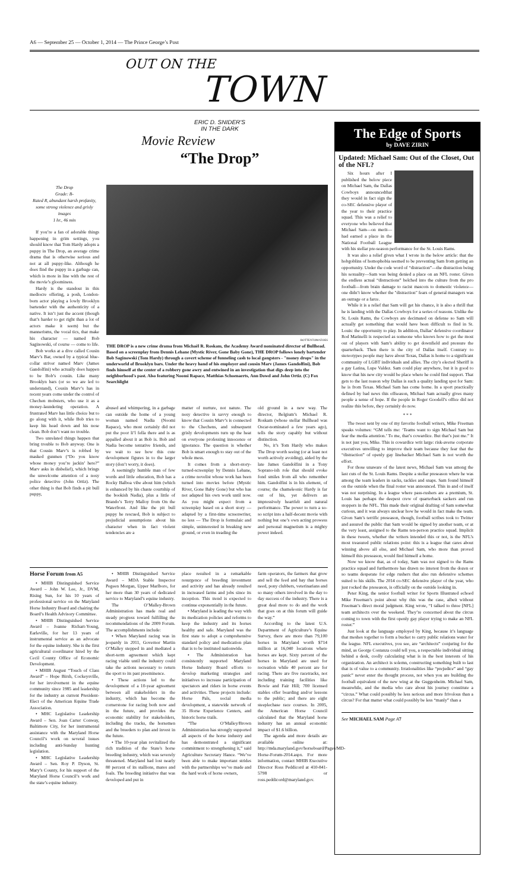A6 — September 25 — October 1, 2014 — The Prince George’s Post
OUT ON THE
TOWN
ERIC D. SNIDER'S
IN THE DARK
Movie Review
“The Drop”
ROTTENTOMATOES
THE DROP is a new crime drama from Michaël R. Roskam, the Academy Award nominated director of Bullhead. Based on a screenplay from Dennis Lehane (Mystic River, Gone Baby Gone), THE DROP follows lonely bartender Bob Saginowski (Tom Hardy) through a covert scheme of funneling cash to local gangsters - "money drops" in the underworld of Brooklyn bars. Under the heavy hand of his employer and cousin Marv (James Gandolfini), Bob finds himself at the center of a robbery gone awry and entwined in an investigation that digs deep into the neighborhood's past. Also featuring Noomi Rapace, Matthias Schoenaerts, Ann Dowd and John Ortiz. (C) Fox Searchlight
The Drop
Grade: B-
Rated R, abundant harsh profanity, some strong violence and grisly images
1 hr., 46 min
If you’re a fan of adorable things happening in grim settings, you should know that Tom Hardy adopts a puppy in The Drop, an average crime drama that is otherwise serious and not at all puppy-like. Although he does find the puppy in a garbage can, which is more in line with the rest of the movie’s gloominess.
Hardy is the standout in this mediocre offering, a posh, London-born actor playing a lowly Brooklyn bartender with the authenticity of a native. It isn’t just the accent (though that’s harder to get right than a lot of actors make it seem) but the mannerisms, the vocal tics, that make his character — named Bob Saginowski, of course — come to life.
Bob works at a dive called Cousin Marv’s Bar, owned by a typical blue-collar striver named Marv (James Gandolfini) who actually does happen to be Bob’s cousin. Like many Brooklyn bars (or so we are led to understand), Cousin Marv’s has in recent years come under the control of Chechen mobsters, who use it as a money-laundering operation. A frustrated Marv has little choice but to go along with it, while Bob tries to keep his head down and his nose clean. Bob don’t want no trouble.
Two unrelated things happen that bring trouble to Bob anyway. One is that Cousin Marv’s is robbed by masked gunmen (“Do you know whose money you’re jackin’ here?” Marv asks in disbelief), which brings the unwelcome attention of a nosy police detective (John Ortiz). The other thing is that Bob finds a pit bull puppy,
abused and whimpering, in a garbage can outside the home of a young woman named Nadia (Noomi Rapace), who most certainly did not put the poor li’l fella there and is as appalled about it as Bob is. Bob and Nadia become tentative friends, and we wait to see how this cute development figures in to the larger story (don’t worry, it does).
A seemingly humble man of few words and little education, Bob has a Rocky Balboa vibe about him (which is enhanced by his chaste courtship of the bookish Nadia), plus a little of Brando’s Terry Malloy from On the Waterfront. And like the pit bull puppy he rescued, Bob is subject to prejudicial assumptions about his character when in fact violent tendencies are a
matter of nurture, not nature. The nosy detective is savvy enough to know that Cousin Marv’s is connected to the Chechens, and subsequent grisly developments turn up the heat on everyone professing innocence or ignorance. The question is whether Bob is smart enough to stay out of the whole mess.
It comes from a short-story-turned-screenplay by Dennis Lehane, a crime novelist whose work has been turned into movies before (Mystic River, Gone Baby Gone) but who has not adapted his own work until now. As you might expect from a screenplay based on a short story — adapted by a first-time screenwriter, no less — The Drop is formulaic and simple, uninterested in breaking new ground, or even in treading the
old ground in a new way. The director, Belgium’s Michael R. Roskam (whose stellar Bullhead was Oscar-nominated a few years ago), tells the story capably but without distinction.
No, it’s Tom Hardy who makes The Drop worth seeing (or at least not worth actively avoiding), aided by the late James Gandolfini in a Tony Soprano-ish role that should evoke fond smiles from all who remember him. Gandolfini is in his element, of course; the chameleonic Hardy is far out of his, yet delivers an impressively heartfelt and natural performance. The power to turn a so-so script into a half-decent movie with nothing but one’s own acting prowess and personal magnetism is a mighty power indeed.
Horse Forum from A5
• MHIB Distinguished Service Award – John W. Lee, Jr., DVM, Rising Sun, for his 10 years of professional service on the Maryland Horse Industry Board and chairing the Board’s Health Advisory Committee.
• MHIB Distinguished Service Award – Joanne Richart-Young, Earleville, for her 13 years of instrumental service as an advocate for the equine industry. She is the first agricultural coordinator hired by the Cecil County Office of Economic Development.
• MHIB August “Touch of Class Award” – Hope Birsh, Cockeysville, for her involvement in the equine community since 1985 and leadership for the industry as current President-Elect of the American Equine Trade Association.
• MHC Legislative Leadership Award – Sen. Joan Carter Conway, Baltimore City, for her instrumental assistance with the Maryland Horse Council’s work on several issues including anti-Sunday hunting legislation.
• MHC Legislative Leadership Award – Sen. Roy P. Dyson, St. Mary’s County, for his support of the Maryland Horse Council’s work and the state’s equine industry.
• MHIB Distinguished Service Award – MDA Stable Inspector Pegeen Morgan, Upper Marlboro, for her more than 30 years of dedicated service to Maryland’s equine industry.
The O’Malley-Brown Administration has made real and steady progress toward fulfilling the recommendations of the 2009 Forum. The accomplishments include:
• When Maryland racing was in jeopardy in 2011, Governor Martin O’Malley stepped in and mediated a short-term agreement which kept racing viable until the industry could take the actions necessary to return the sport to its past preeminence.
• These actions led to the development of a 10-year agreement between all stakeholders in the industry, which has become the cornerstone for racing both now and in the future, and provides the economic stability for stakeholders, including the tracks, the horsemen and the breeders to plan and invest in the future.
• The 10-year plan revitalized the rich tradition of the State's horse breeding industry, which was severely threatened. Maryland had lost nearly 80 percent of its stallions, mares and foals. The breeding initiative that was developed and put in
place resulted in a remarkable resurgence of breeding investment and activity and has already resulted in increased farms and jobs since its inception. This trend is expected to continue exponentially in the future.
• Maryland is leading the way with its medication policies and reforms to keep the industry and its horses healthy and safe. Maryland was the first state to adopt a comprehensive standard policy and medication plan that is to be instituted nationwide.
• The Administration has consistently supported Maryland Horse Industry Board efforts to develop marketing strategies and initiatives to increase participation of spectators and riders in horse events and activities. These projects include: Horse Pals, social media development, a statewide network of 35 Horse Experience Centers, and historic horse trails.
“The O’Malley/Brown Administration has strongly supported all aspects of the horse industry and has demonstrated a significant commitment to strengthening it,” said Agriculture Secretary Hance. “We’ve been able to make important strides with the partnerships we’ve made and the hard work of horse owners,
farm operators, the farmers that grow and sell the feed and hay that horses need, pony clubbers, veterinarians and so many others involved in the day to day success of the industry. There is a great deal more to do and the work that goes on at this forum will guide the way.”
According to the latest U.S. Department of Agriculture’s Equine Survey, there are more than 79,100 horses in Maryland worth $714 million at 16,040 locations where horses are kept. Sixty percent of the horses in Maryland are used for recreation while 40 percent are for racing. There are five racetracks, not including training facilities like Bowie and Fair Hill; 700 licensed stables offer boarding and/or lessons to the public; and there are eight steeplechase race courses. In 2005, the American Horse Council calculated that the Maryland horse industry has an annual economic impact of $1.6 billion.
The agenda and more details are available online at: http://mda.maryland.gov/horseboard/Pages/MD-Horse-Forum-2014.aspx. For more information, contact MHIB Executive Director Ross Peddicord at 410-841-5798 or ross.peddicord@maryland.gov.
The Edge of Sports
by DAVE ZIRIN
Updated: Michael Sam: Out of the Closet, Out of the NFL?
Six hours after I published the below piece on Michael Sam, the Dallas Cowboys announcedthat they would in fact sign the co-SEC defensive player of the year to their practice squad. This was a relief to everyone who believed that Michael Sam—on merit—had earned a place in the National Football League with his stellar pre-season performance for the St. Louis Rams.
It was also a relief given what I wrote in the below article: that the hobgoblins of homophobia seemed to be preventing Sam from getting an opportunity. Under the code word of “distraction”—the distraction being his sexuality—Sam was being denied a place on an NFL roster. Given the endless actual “distractions” belched into the culture from the pro football—from brain damage to racist mascots to domestic violence—one didn’t know whether the "distraction" fears of general managers was an outrage or a farce.
While it is a relief that Sam will get his chance, it is also a thrill that he is landing with the Dallas Cowboys for a series of reasons. Unlike the St. Louis Rams, the Cowboys are decimated on defense so Sam will actually get something that would have been difficult to find in St. Louis: the opportunity to play. In addition, Dallas’ defensive coordinator Rod Marinelli is respected as someone who knows how to get the most out of players with Sam’s ability to get downfield and pressure the quarterback. Then there is the city of Dallas itself. Contrary to stereotypes people may have about Texas, Dallas is home to a significant community of LGBT individuals and allies. The city’s elected Sheriff is a gay Latina, Lupe Valdez. Sam could play anywhere, but it is good to know that his new city would be place where he could find support. That gets to the last reason why Dallas is such a quality landing spot for Sam: he is from Texas. Michael Sam has come home. In a sport practically defined by bad news this offseason, Michael Sam actually gives many people a sense of hope. If the people in Roger Goodell’s office did not realize this before, they certainly do now.
* * *
The tweet sent by one of my favorite football writers, Mike Freeman speaks volumes: “GM tells me: ‘Teams want to sign Michael Sam but fear the media attention.’ To me, that’s cowardice. But that’s just me.” It is not just you, Mike. This is cowardice writ large: risk-averse corporate executives unwilling to improve their team because they fear that the “distraction” of openly gay linebacker Michael Sam is not worth the effort.
For those unaware of the latest news, Michael Sam was among the last cuts of the St. Louis Rams. Despite a stellar preseason where he was among the team leaders in sacks, tackles and snaps. Sam found himself on the outside when the final roster was announced. This in and of itself was not surprising. In a league where pass-rushers are a premium, St. Louis has perhaps the deepest crew of quarterback sackers and run stoppers in the NFL. This made their original drafting of Sam somewhat curious, and it was always unclear how he would in fact make the team. Given Sam’s terrific preseason, though, football scribes took to Twitter and assured the public that Sam would be signed by another team, or at the very least, assigned to the Rams ten-person practice squad. Implicit in these tweets, whether the writers intended this or not, is the NFL’s most treasured public relations point: this is a league that cares about winning above all else, and Michael Sam, who more than proved himself this preseason, would find himself a home.
Now we know that, as of today, Sam was not signed to the Rams practice squad and furthermore has drawn no interest from the dozen or so teams desperate for edge rushers that also run defensive schemes suited to his skills. The 2014 co-SEC defensive player of the year, who just rocked the preseason, is officially on the outside looking in.
Peter King, the senior football writer for Sports Illustrated echoed Mike Freeman’s point about why this was the case, albeit without Freeman’s direct moral judgment. King wrote, “I talked to three [NFL] team architects over the weekend. They’re concerned about the circus coming to town with the first openly gay player trying to make an NFL roster.”
Just look at the language employed by King, because it’s language that meshes together to form a bucket to carry public relations water for the league. NFL executives, you see, are “architects” conjuring for the mind, as George Costanza could tell you, a respectable individual sitting behind a desk, coolly calculating what is in the best interests of his organization. An architect is solemn, constructing something built to last that is of value to a community. Irrationalities like “prejudice” and “gay panic” never enter the thought process, not when you are building the football equivalent of the new wing at the Guggenheim. Michael Sam, meanwhile, and the media who care about his journey constitute a “circus.” What could possibly be less serious and more frivolous than a circus? For that matter what could possibly be less “manly” than a
See MICHAEL SAM Page A 7